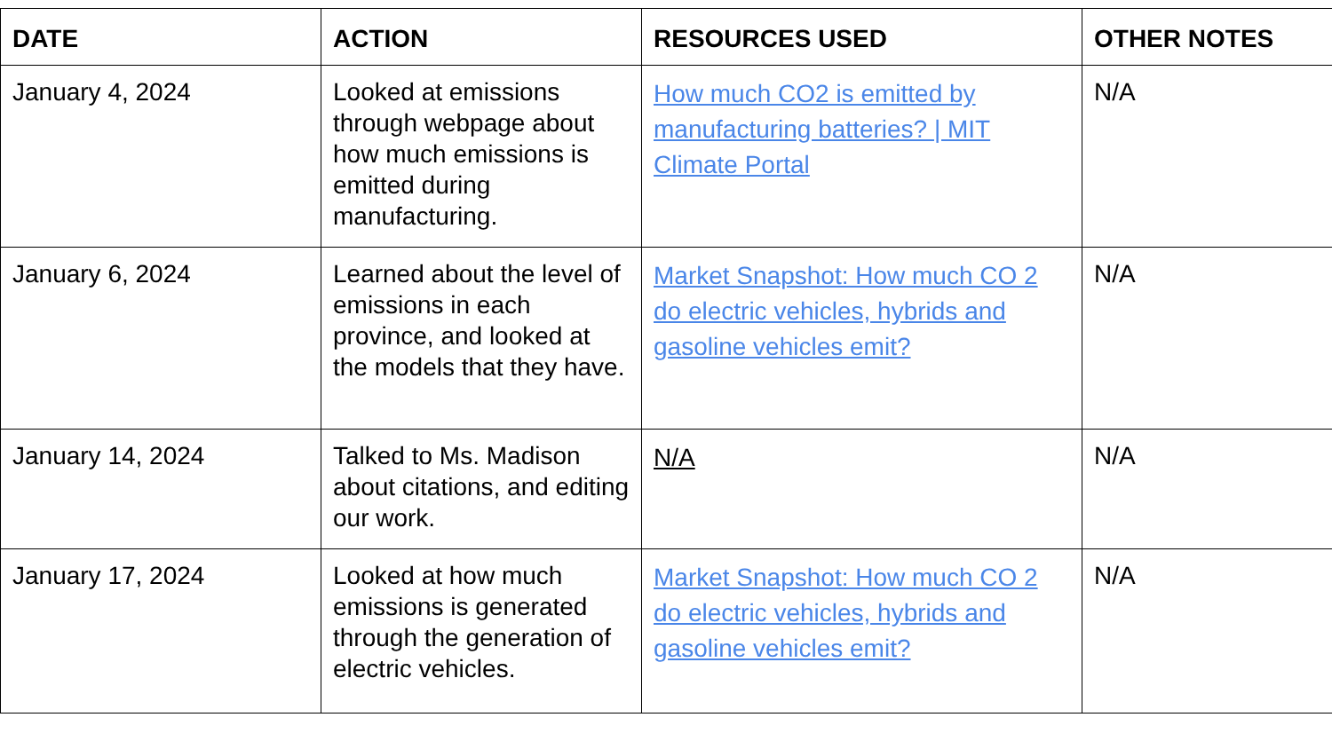| DATE | ACTION | RESOURCES USED | OTHER NOTES |
| --- | --- | --- | --- |
| January 4, 2024 | Looked at emissions through webpage about how much emissions is emitted during manufacturing. | How much CO2 is emitted by manufacturing batteries? / MIT Climate Portal | N/A |
| January 6, 2024 | Learned about the level of emissions in each province, and looked at the models that they have. | Market Snapshot: How much CO 2 do electric vehicles, hybrids and gasoline vehicles emit? | N/A |
| January 14, 2024 | Talked to Ms. Madison about citations, and editing our work. | N/A | N/A |
| January 17, 2024 | Looked at how much emissions is generated through the generation of electric vehicles. | Market Snapshot: How much CO 2 do electric vehicles, hybrids and gasoline vehicles emit? | N/A |